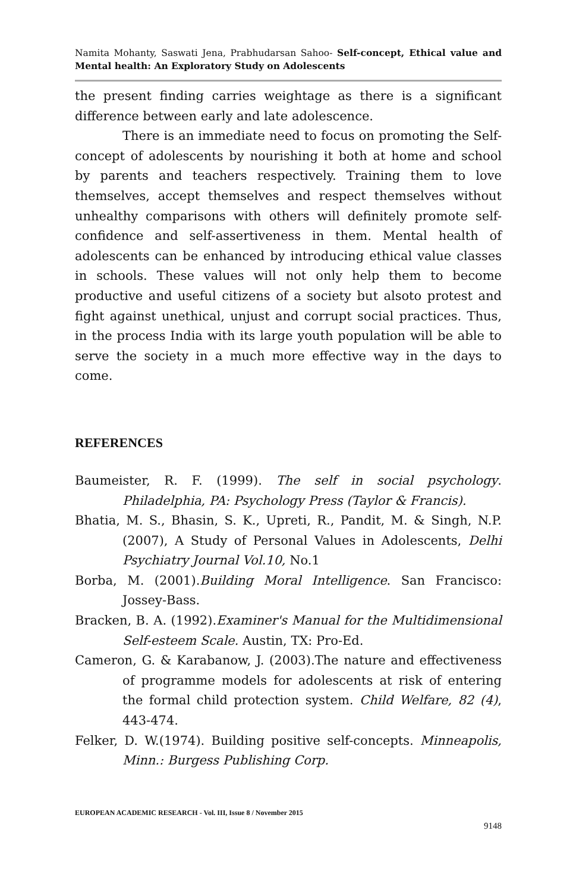Namita Mohanty, Saswati Jena, Prabhudarsan Sahoo- Self-concept, Ethical value and Mental health: An Exploratory Study on Adolescents
the present finding carries weightage as there is a significant difference between early and late adolescence.
There is an immediate need to focus on promoting the Self-concept of adolescents by nourishing it both at home and school by parents and teachers respectively. Training them to love themselves, accept themselves and respect themselves without unhealthy comparisons with others will definitely promote self-confidence and self-assertiveness in them. Mental health of adolescents can be enhanced by introducing ethical value classes in schools. These values will not only help them to become productive and useful citizens of a society but alsoto protest and fight against unethical, unjust and corrupt social practices. Thus, in the process India with its large youth population will be able to serve the society in a much more effective way in the days to come.
REFERENCES
Baumeister, R. F. (1999). The self in social psychology. Philadelphia, PA: Psychology Press (Taylor & Francis).
Bhatia, M. S., Bhasin, S. K., Upreti, R., Pandit, M. & Singh, N.P. (2007), A Study of Personal Values in Adolescents, Delhi Psychiatry Journal Vol.10, No.1
Borba, M. (2001).Building Moral Intelligence. San Francisco: Jossey-Bass.
Bracken, B. A. (1992).Examiner's Manual for the Multidimensional Self-esteem Scale. Austin, TX: Pro-Ed.
Cameron, G. & Karabanow, J. (2003).The nature and effectiveness of programme models for adolescents at risk of entering the formal child protection system. Child Welfare, 82 (4), 443-474.
Felker, D. W.(1974). Building positive self-concepts. Minneapolis, Minn.: Burgess Publishing Corp.
EUROPEAN ACADEMIC RESEARCH - Vol. III, Issue 8 / November 2015
9148